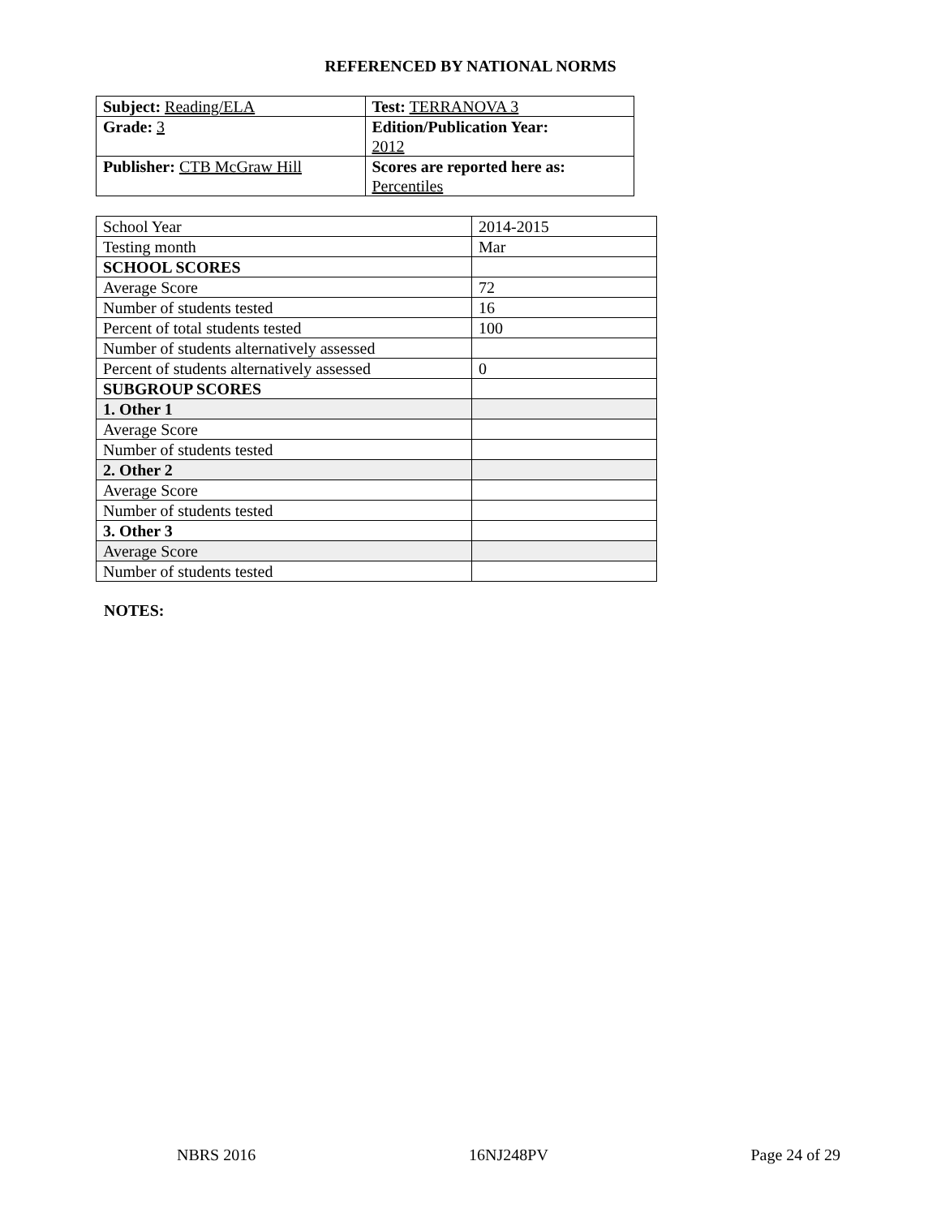REFERENCED BY NATIONAL NORMS
| Subject: Reading/ELA | Test: TERRANOVA 3 |
| Grade: 3 | Edition/Publication Year: 2012 |
| Publisher: CTB McGraw Hill | Scores are reported here as: Percentiles |
| School Year | 2014-2015 |
| Testing month | Mar |
| SCHOOL SCORES | |
| Average Score | 72 |
| Number of students tested | 16 |
| Percent of total students tested | 100 |
| Number of students alternatively assessed | |
| Percent of students alternatively assessed | 0 |
| SUBGROUP SCORES | |
| 1. Other 1 | |
| Average Score | |
| Number of students tested | |
| 2. Other 2 | |
| Average Score | |
| Number of students tested | |
| 3. Other 3 | |
| Average Score | |
| Number of students tested | |
NOTES:
NBRS 2016 16NJ248PV Page 24 of 29